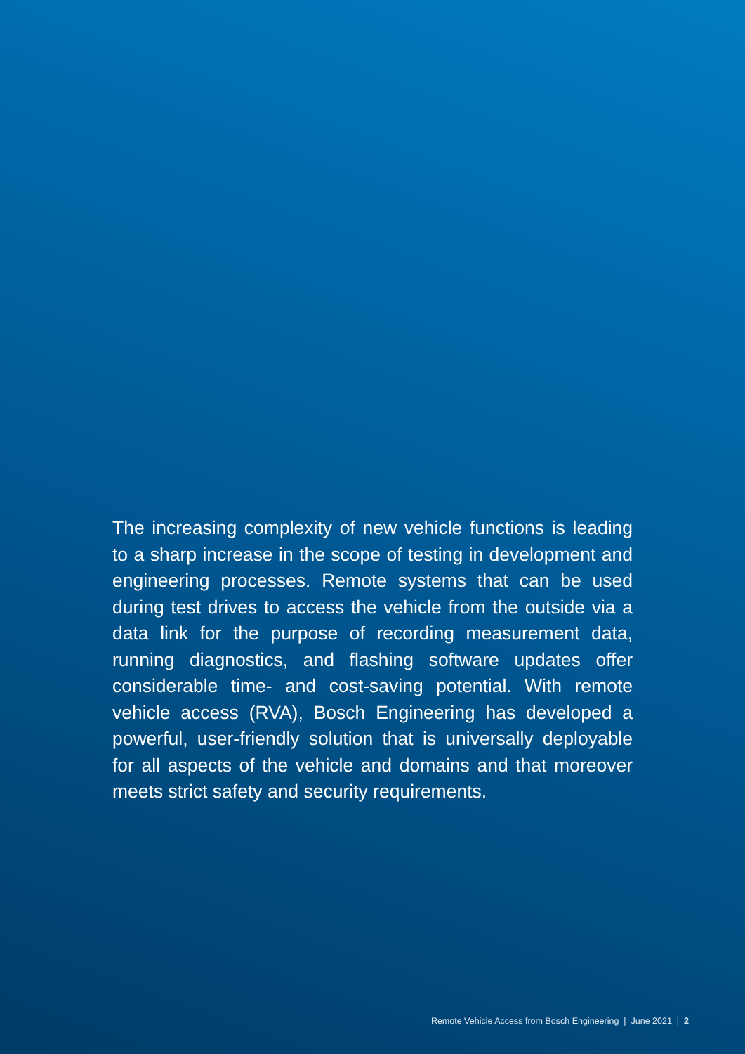The increasing complexity of new vehicle functions is leading to a sharp increase in the scope of testing in development and engineering processes. Remote systems that can be used during test drives to access the vehicle from the outside via a data link for the purpose of recording measurement data, running diagnostics, and flashing software updates offer considerable time- and cost-saving potential. With remote vehicle access (RVA), Bosch Engineering has developed a powerful, user-friendly solution that is universally deployable for all aspects of the vehicle and domains and that moreover meets strict safety and security requirements.
Remote Vehicle Access from Bosch Engineering | June 2021 | 2